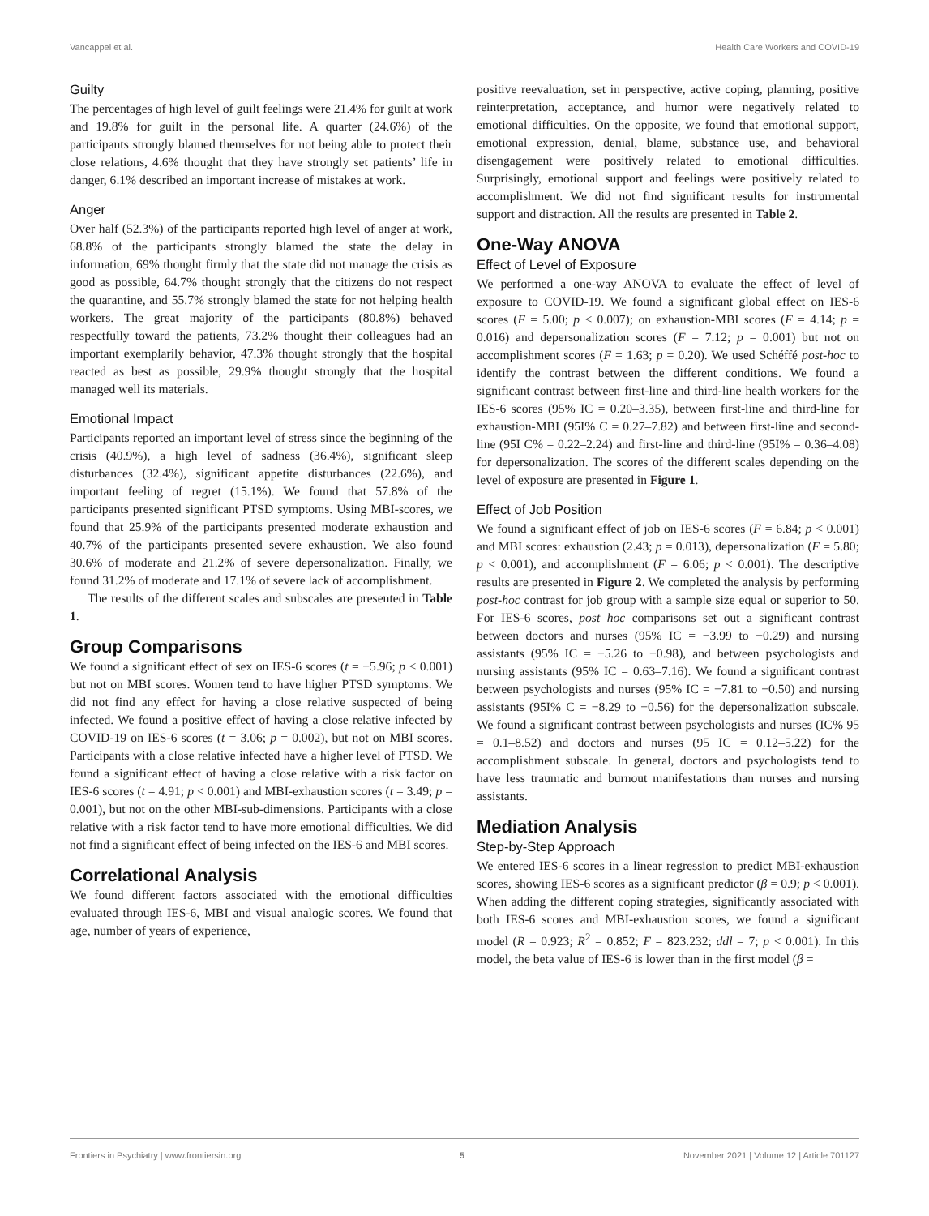Vancappel et al. Health Care Workers and COVID-19
Guilty
The percentages of high level of guilt feelings were 21.4% for guilt at work and 19.8% for guilt in the personal life. A quarter (24.6%) of the participants strongly blamed themselves for not being able to protect their close relations, 4.6% thought that they have strongly set patients’ life in danger, 6.1% described an important increase of mistakes at work.
Anger
Over half (52.3%) of the participants reported high level of anger at work, 68.8% of the participants strongly blamed the state the delay in information, 69% thought firmly that the state did not manage the crisis as good as possible, 64.7% thought strongly that the citizens do not respect the quarantine, and 55.7% strongly blamed the state for not helping health workers. The great majority of the participants (80.8%) behaved respectfully toward the patients, 73.2% thought their colleagues had an important exemplarily behavior, 47.3% thought strongly that the hospital reacted as best as possible, 29.9% thought strongly that the hospital managed well its materials.
Emotional Impact
Participants reported an important level of stress since the beginning of the crisis (40.9%), a high level of sadness (36.4%), significant sleep disturbances (32.4%), significant appetite disturbances (22.6%), and important feeling of regret (15.1%). We found that 57.8% of the participants presented significant PTSD symptoms. Using MBI-scores, we found that 25.9% of the participants presented moderate exhaustion and 40.7% of the participants presented severe exhaustion. We also found 30.6% of moderate and 21.2% of severe depersonalization. Finally, we found 31.2% of moderate and 17.1% of severe lack of accomplishment.
The results of the different scales and subscales are presented in Table 1.
Group Comparisons
We found a significant effect of sex on IES-6 scores (t = −5.96; p < 0.001) but not on MBI scores. Women tend to have higher PTSD symptoms. We did not find any effect for having a close relative suspected of being infected. We found a positive effect of having a close relative infected by COVID-19 on IES-6 scores (t = 3.06; p = 0.002), but not on MBI scores. Participants with a close relative infected have a higher level of PTSD. We found a significant effect of having a close relative with a risk factor on IES-6 scores (t = 4.91; p < 0.001) and MBI-exhaustion scores (t = 3.49; p = 0.001), but not on the other MBI-sub-dimensions. Participants with a close relative with a risk factor tend to have more emotional difficulties. We did not find a significant effect of being infected on the IES-6 and MBI scores.
Correlational Analysis
We found different factors associated with the emotional difficulties evaluated through IES-6, MBI and visual analogic scores. We found that age, number of years of experience,
positive reevaluation, set in perspective, active coping, planning, positive reinterpretation, acceptance, and humor were negatively related to emotional difficulties. On the opposite, we found that emotional support, emotional expression, denial, blame, substance use, and behavioral disengagement were positively related to emotional difficulties. Surprisingly, emotional support and feelings were positively related to accomplishment. We did not find significant results for instrumental support and distraction. All the results are presented in Table 2.
One-Way ANOVA
Effect of Level of Exposure
We performed a one-way ANOVA to evaluate the effect of level of exposure to COVID-19. We found a significant global effect on IES-6 scores (F = 5.00; p < 0.007); on exhaustion-MBI scores (F = 4.14; p = 0.016) and depersonalization scores (F = 7.12; p = 0.001) but not on accomplishment scores (F = 1.63; p = 0.20). We used Schéffé post-hoc to identify the contrast between the different conditions. We found a significant contrast between first-line and third-line health workers for the IES-6 scores (95% IC = 0.20–3.35), between first-line and third-line for exhaustion-MBI (95I% C = 0.27–7.82) and between first-line and second-line (95I C% = 0.22–2.24) and first-line and third-line (95I% = 0.36–4.08) for depersonalization. The scores of the different scales depending on the level of exposure are presented in Figure 1.
Effect of Job Position
We found a significant effect of job on IES-6 scores (F = 6.84; p < 0.001) and MBI scores: exhaustion (2.43; p = 0.013), depersonalization (F = 5.80; p < 0.001), and accomplishment (F = 6.06; p < 0.001). The descriptive results are presented in Figure 2. We completed the analysis by performing post-hoc contrast for job group with a sample size equal or superior to 50. For IES-6 scores, post hoc comparisons set out a significant contrast between doctors and nurses (95% IC = −3.99 to −0.29) and nursing assistants (95% IC = −5.26 to −0.98), and between psychologists and nursing assistants (95% IC = 0.63–7.16). We found a significant contrast between psychologists and nurses (95% IC = −7.81 to −0.50) and nursing assistants (95I% C = −8.29 to −0.56) for the depersonalization subscale. We found a significant contrast between psychologists and nurses (IC% 95 = 0.1–8.52) and doctors and nurses (95 IC = 0.12–5.22) for the accomplishment subscale. In general, doctors and psychologists tend to have less traumatic and burnout manifestations than nurses and nursing assistants.
Mediation Analysis
Step-by-Step Approach
We entered IES-6 scores in a linear regression to predict MBI-exhaustion scores, showing IES-6 scores as a significant predictor (β = 0.9; p < 0.001). When adding the different coping strategies, significantly associated with both IES-6 scores and MBI-exhaustion scores, we found a significant model (R = 0.923; R<sup>2</sup> = 0.852; F = 823.232; ddl = 7; p < 0.001). In this model, the beta value of IES-6 is lower than in the first model (β =
Frontiers in Psychiatry | www.frontiersin.org 5 November 2021 | Volume 12 | Article 701127